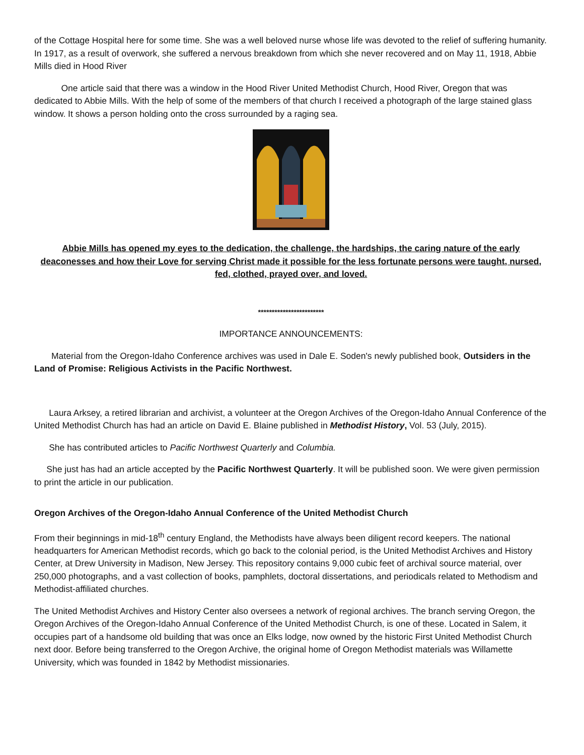of the Cottage Hospital here for some time. She was a well beloved nurse whose life was devoted to the relief of suffering humanity. In 1917, as a result of overwork, she suffered a nervous breakdown from which she never recovered and on May 11, 1918, Abbie Mills died in Hood River
One article said that there was a window in the Hood River United Methodist Church, Hood River, Oregon that was dedicated to Abbie Mills. With the help of some of the members of that church I received a photograph of the large stained glass window. It shows a person holding onto the cross surrounded by a raging sea.
Abbie Mills has opened my eyes to the dedication, the challenge, the hardships, the caring nature of the early deaconesses and how their Love for serving Christ made it possible for the less fortunate persons were taught, nursed, fed, clothed, prayed over, and loved.
************************
IMPORTANCE ANNOUNCEMENTS:
Material from the Oregon-Idaho Conference archives was used in Dale E. Soden's newly published book, Outsiders in the Land of Promise: Religious Activists in the Pacific Northwest.
Laura Arksey, a retired librarian and archivist, a volunteer at the Oregon Archives of the Oregon-Idaho Annual Conference of the United Methodist Church has had an article on David E. Blaine published in Methodist History, Vol. 53 (July, 2015).
She has contributed articles to Pacific Northwest Quarterly and Columbia.
She just has had an article accepted by the Pacific Northwest Quarterly. It will be published soon. We were given permission to print the article in our publication.
Oregon Archives of the Oregon-Idaho Annual Conference of the United Methodist Church
From their beginnings in mid-18<sup>th</sup> century England, the Methodists have always been diligent record keepers. The national headquarters for American Methodist records, which go back to the colonial period, is the United Methodist Archives and History Center, at Drew University in Madison, New Jersey. This repository contains 9,000 cubic feet of archival source material, over 250,000 photographs, and a vast collection of books, pamphlets, doctoral dissertations, and periodicals related to Methodism and Methodist-affiliated churches.
The United Methodist Archives and History Center also oversees a network of regional archives. The branch serving Oregon, the Oregon Archives of the Oregon-Idaho Annual Conference of the United Methodist Church, is one of these. Located in Salem, it occupies part of a handsome old building that was once an Elks lodge, now owned by the historic First United Methodist Church next door. Before being transferred to the Oregon Archive, the original home of Oregon Methodist materials was Willamette University, which was founded in 1842 by Methodist missionaries.